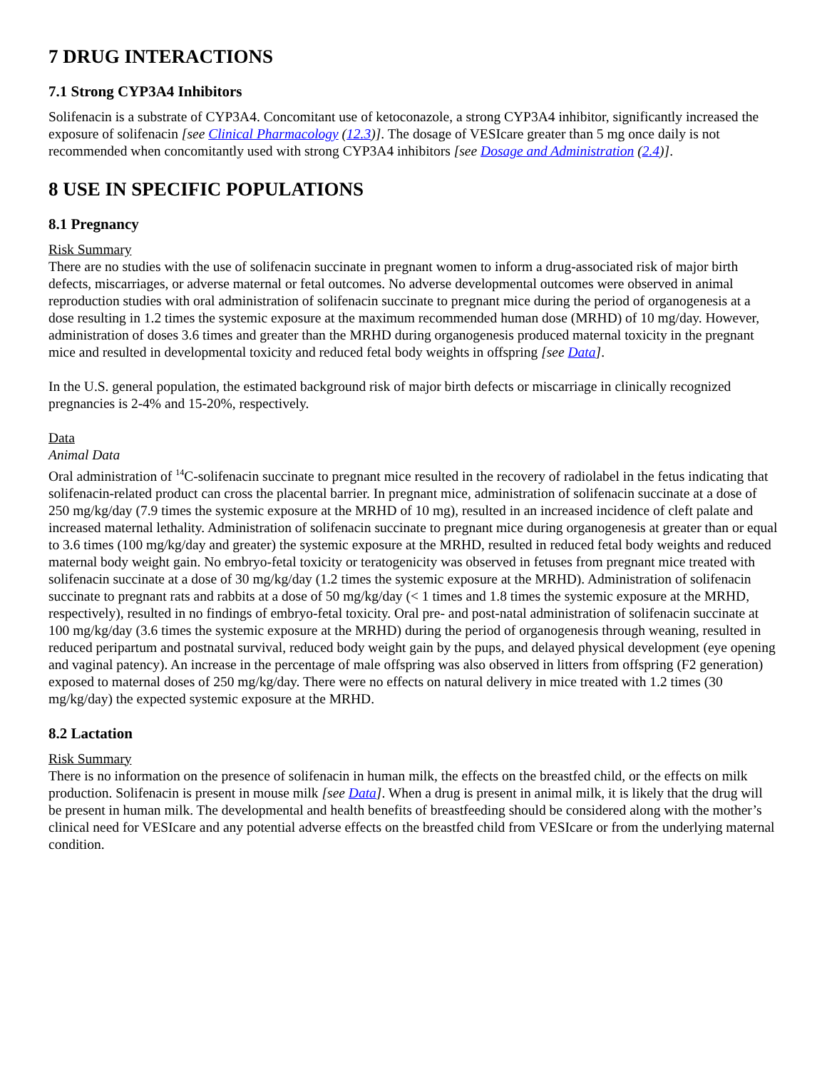7 DRUG INTERACTIONS
7.1 Strong CYP3A4 Inhibitors
Solifenacin is a substrate of CYP3A4. Concomitant use of ketoconazole, a strong CYP3A4 inhibitor, significantly increased the exposure of solifenacin [see Clinical Pharmacology (12.3)]. The dosage of VESIcare greater than 5 mg once daily is not recommended when concomitantly used with strong CYP3A4 inhibitors [see Dosage and Administration (2.4)].
8 USE IN SPECIFIC POPULATIONS
8.1 Pregnancy
Risk Summary
There are no studies with the use of solifenacin succinate in pregnant women to inform a drug-associated risk of major birth defects, miscarriages, or adverse maternal or fetal outcomes. No adverse developmental outcomes were observed in animal reproduction studies with oral administration of solifenacin succinate to pregnant mice during the period of organogenesis at a dose resulting in 1.2 times the systemic exposure at the maximum recommended human dose (MRHD) of 10 mg/day. However, administration of doses 3.6 times and greater than the MRHD during organogenesis produced maternal toxicity in the pregnant mice and resulted in developmental toxicity and reduced fetal body weights in offspring [see Data].
In the U.S. general population, the estimated background risk of major birth defects or miscarriage in clinically recognized pregnancies is 2-4% and 15-20%, respectively.
Data
Animal Data
Oral administration of <sup>14</sup>C-solifenacin succinate to pregnant mice resulted in the recovery of radiolabel in the fetus indicating that solifenacin-related product can cross the placental barrier. In pregnant mice, administration of solifenacin succinate at a dose of 250 mg/kg/day (7.9 times the systemic exposure at the MRHD of 10 mg), resulted in an increased incidence of cleft palate and increased maternal lethality. Administration of solifenacin succinate to pregnant mice during organogenesis at greater than or equal to 3.6 times (100 mg/kg/day and greater) the systemic exposure at the MRHD, resulted in reduced fetal body weights and reduced maternal body weight gain. No embryo-fetal toxicity or teratogenicity was observed in fetuses from pregnant mice treated with solifenacin succinate at a dose of 30 mg/kg/day (1.2 times the systemic exposure at the MRHD). Administration of solifenacin succinate to pregnant rats and rabbits at a dose of 50 mg/kg/day (< 1 times and 1.8 times the systemic exposure at the MRHD, respectively), resulted in no findings of embryo-fetal toxicity. Oral pre- and post-natal administration of solifenacin succinate at 100 mg/kg/day (3.6 times the systemic exposure at the MRHD) during the period of organogenesis through weaning, resulted in reduced peripartum and postnatal survival, reduced body weight gain by the pups, and delayed physical development (eye opening and vaginal patency). An increase in the percentage of male offspring was also observed in litters from offspring (F2 generation) exposed to maternal doses of 250 mg/kg/day. There were no effects on natural delivery in mice treated with 1.2 times (30 mg/kg/day) the expected systemic exposure at the MRHD.
8.2 Lactation
Risk Summary
There is no information on the presence of solifenacin in human milk, the effects on the breastfed child, or the effects on milk production. Solifenacin is present in mouse milk [see Data]. When a drug is present in animal milk, it is likely that the drug will be present in human milk. The developmental and health benefits of breastfeeding should be considered along with the mother’s clinical need for VESIcare and any potential adverse effects on the breastfed child from VESIcare or from the underlying maternal condition.